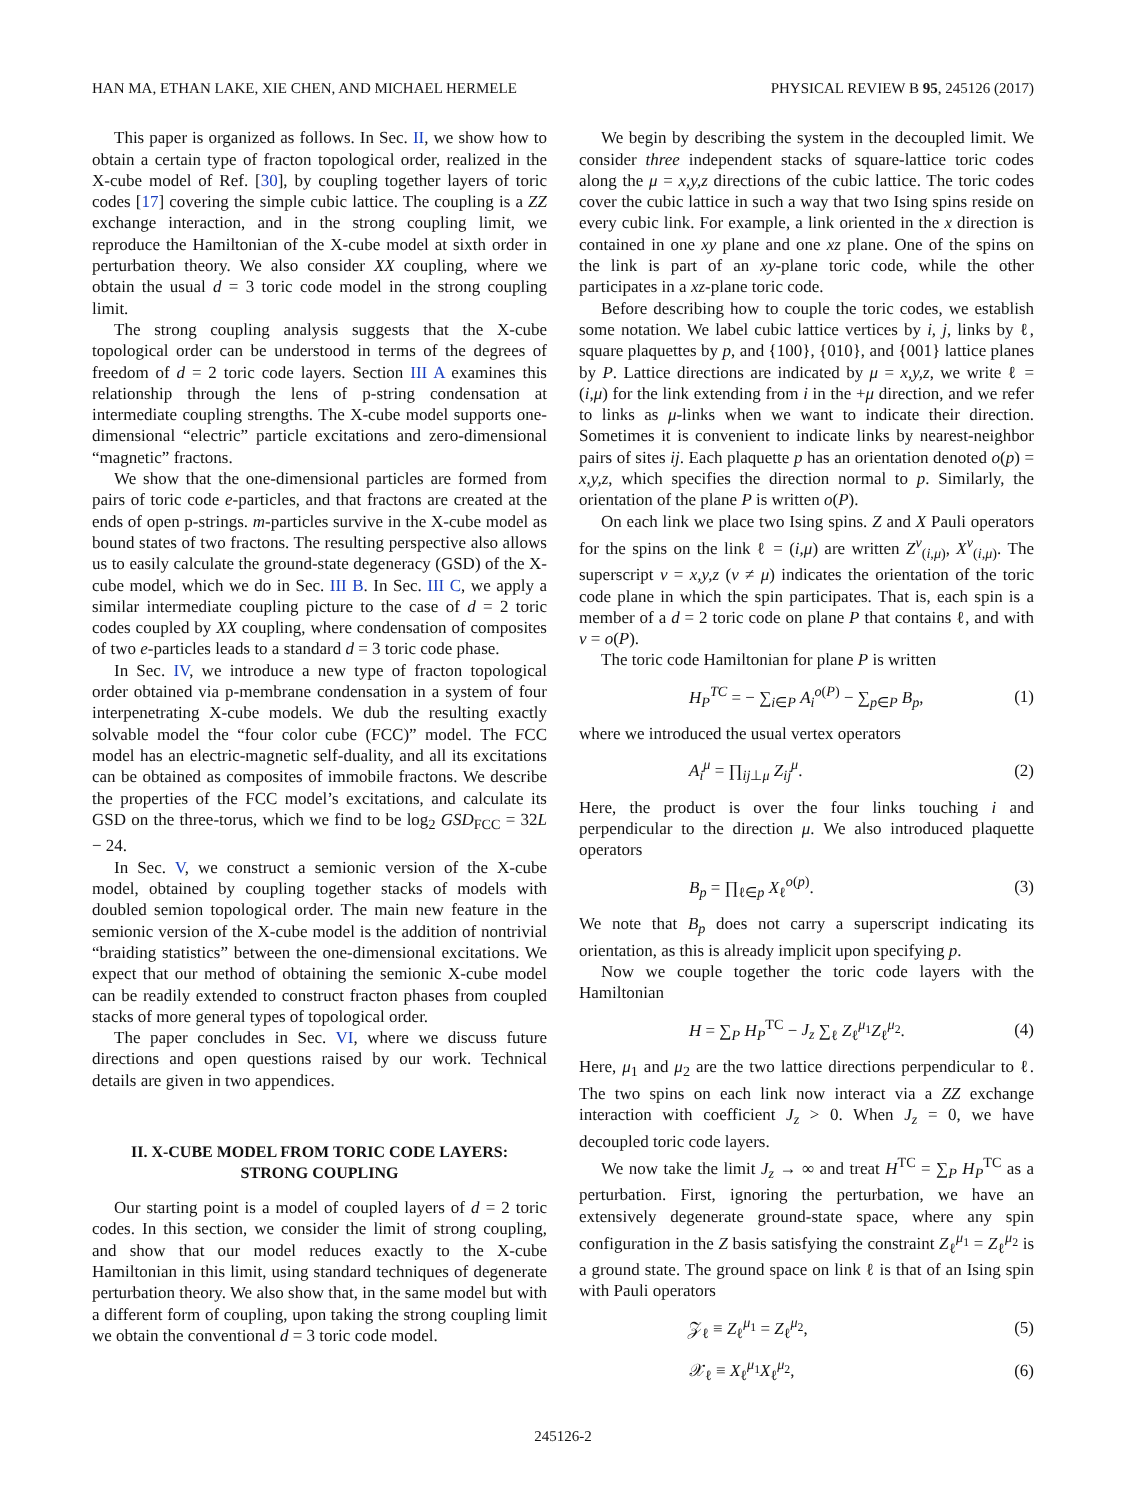HAN MA, ETHAN LAKE, XIE CHEN, AND MICHAEL HERMELE PHYSICAL REVIEW B 95, 245126 (2017)
This paper is organized as follows. In Sec. II, we show how to obtain a certain type of fracton topological order, realized in the X-cube model of Ref. [30], by coupling together layers of toric codes [17] covering the simple cubic lattice. The coupling is a ZZ exchange interaction, and in the strong coupling limit, we reproduce the Hamiltonian of the X-cube model at sixth order in perturbation theory. We also consider XX coupling, where we obtain the usual d = 3 toric code model in the strong coupling limit.
The strong coupling analysis suggests that the X-cube topological order can be understood in terms of the degrees of freedom of d = 2 toric code layers. Section III A examines this relationship through the lens of p-string condensation at intermediate coupling strengths. The X-cube model supports one-dimensional “electric” particle excitations and zero-dimensional “magnetic” fractons.
We show that the one-dimensional particles are formed from pairs of toric code e-particles, and that fractons are created at the ends of open p-strings. m-particles survive in the X-cube model as bound states of two fractons. The resulting perspective also allows us to easily calculate the ground-state degeneracy (GSD) of the X-cube model, which we do in Sec. III B. In Sec. III C, we apply a similar intermediate coupling picture to the case of d = 2 toric codes coupled by XX coupling, where condensation of composites of two e-particles leads to a standard d = 3 toric code phase.
In Sec. IV, we introduce a new type of fracton topological order obtained via p-membrane condensation in a system of four interpenetrating X-cube models. We dub the resulting exactly solvable model the “four color cube (FCC)” model. The FCC model has an electric-magnetic self-duality, and all its excitations can be obtained as composites of immobile fractons. We describe the properties of the FCC model’s excitations, and calculate its GSD on the three-torus, which we find to be log<sub>2</sub> GSD<sub>FCC</sub> = 32L − 24.
In Sec. V, we construct a semionic version of the X-cube model, obtained by coupling together stacks of models with doubled semion topological order. The main new feature in the semionic version of the X-cube model is the addition of nontrivial “braiding statistics” between the one-dimensional excitations. We expect that our method of obtaining the semionic X-cube model can be readily extended to construct fracton phases from coupled stacks of more general types of topological order.
The paper concludes in Sec. VI, where we discuss future directions and open questions raised by our work. Technical details are given in two appendices.
II. X-CUBE MODEL FROM TORIC CODE LAYERS:
STRONG COUPLING
Our starting point is a model of coupled layers of d = 2 toric codes. In this section, we consider the limit of strong coupling, and show that our model reduces exactly to the X-cube Hamiltonian in this limit, using standard techniques of degenerate perturbation theory. We also show that, in the same model but with a different form of coupling, upon taking the strong coupling limit we obtain the conventional d = 3 toric code model.
We begin by describing the system in the decoupled limit. We consider three independent stacks of square-lattice toric codes along the μ = x,y,z directions of the cubic lattice. The toric codes cover the cubic lattice in such a way that two Ising spins reside on every cubic link. For example, a link oriented in the x direction is contained in one xy plane and one xz plane. One of the spins on the link is part of an xy-plane toric code, while the other participates in a xz-plane toric code.
Before describing how to couple the toric codes, we establish some notation. We label cubic lattice vertices by i, j, links by ℓ, square plaquettes by p, and {100}, {010}, and {001} lattice planes by P. Lattice directions are indicated by μ = x,y,z, we write ℓ = (i,μ) for the link extending from i in the +μ direction, and we refer to links as μ-links when we want to indicate their direction. Sometimes it is convenient to indicate links by nearest-neighbor pairs of sites ij. Each plaquette p has an orientation denoted o(p) = x,y,z, which specifies the direction normal to p. Similarly, the orientation of the plane P is written o(P).
On each link we place two Ising spins. Z and X Pauli operators for the spins on the link ℓ = (i,μ) are written Z<sup>ν</sup><sub>(i,μ)</sub>, X<sup>ν</sup><sub>(i,μ)</sub>. The superscript ν = x,y,z (ν ≠ μ) indicates the orientation of the toric code plane in which the spin participates. That is, each spin is a member of a d = 2 toric code on plane P that contains ℓ, and with ν = o(P).
The toric code Hamiltonian for plane P is written
H<sub>P</sub><sup>TC</sup> = − ∑<sub>i∈P</sub> A<sub>i</sub><sup>o(P)</sup> − ∑<sub>p∈P</sub> B<sub>p</sub>, (1)
where we introduced the usual vertex operators
A<sub>i</sub><sup>μ</sup> = ∏<sub>ij⊥μ</sub> Z<sub>ij</sub><sup>μ</sup>. (2)
Here, the product is over the four links touching i and perpendicular to the direction μ. We also introduced plaquette operators
B<sub>p</sub> = ∏<sub>ℓ∈p</sub> X<sub>ℓ</sub><sup>o(p)</sup>. (3)
We note that B<sub>p</sub> does not carry a superscript indicating its orientation, as this is already implicit upon specifying p.
Now we couple together the toric code layers with the Hamiltonian
H = ∑<sub>P</sub> H<sub>P</sub><sup>TC</sup> − J<sub>z</sub> ∑<sub>ℓ</sub> Z<sub>ℓ</sub><sup>μ<sub>1</sub></sup>Z<sub>ℓ</sub><sup>μ<sub>2</sub></sup>. (4)
Here, μ<sub>1</sub> and μ<sub>2</sub> are the two lattice directions perpendicular to ℓ. The two spins on each link now interact via a ZZ exchange interaction with coefficient J<sub>z</sub> > 0. When J<sub>z</sub> = 0, we have decoupled toric code layers.
We now take the limit J<sub>z</sub> → ∞ and treat H<sup>TC</sup> = ∑<sub>P</sub> H<sub>P</sub><sup>TC</sup> as a perturbation. First, ignoring the perturbation, we have an extensively degenerate ground-state space, where any spin configuration in the Z basis satisfying the constraint Z<sub>ℓ</sub><sup>μ<sub>1</sub></sup> = Z<sub>ℓ</sub><sup>μ<sub>2</sub></sup> is a ground state. The ground space on link ℓ is that of an Ising spin with Pauli operators
𝒵<sub>ℓ</sub> ≡ Z<sub>ℓ</sub><sup>μ<sub>1</sub></sup> = Z<sub>ℓ</sub><sup>μ<sub>2</sub></sup>, (5)
𝒳<sub>ℓ</sub> ≡ X<sub>ℓ</sub><sup>μ<sub>1</sub></sup>X<sub>ℓ</sub><sup>μ<sub>2</sub></sup>, (6)
245126-2